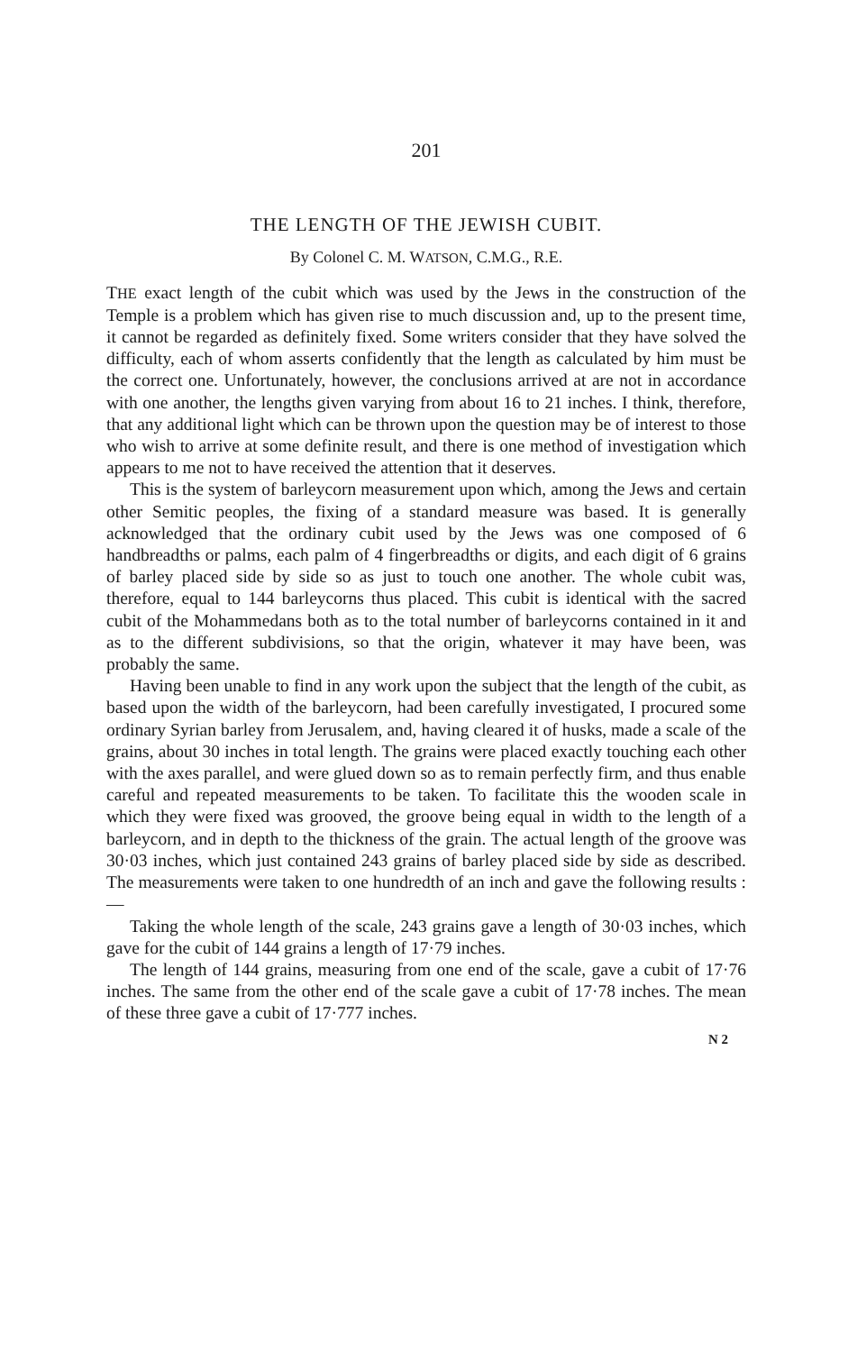201
THE LENGTH OF THE JEWISH CUBIT.
By Colonel C. M. WATSON, C.M.G., R.E.
THE exact length of the cubit which was used by the Jews in the construction of the Temple is a problem which has given rise to much discussion and, up to the present time, it cannot be regarded as definitely fixed. Some writers consider that they have solved the difficulty, each of whom asserts confidently that the length as calculated by him must be the correct one. Unfortunately, however, the conclusions arrived at are not in accordance with one another, the lengths given varying from about 16 to 21 inches. I think, therefore, that any additional light which can be thrown upon the question may be of interest to those who wish to arrive at some definite result, and there is one method of investigation which appears to me not to have received the attention that it deserves.
This is the system of barleycorn measurement upon which, among the Jews and certain other Semitic peoples, the fixing of a standard measure was based. It is generally acknowledged that the ordinary cubit used by the Jews was one composed of 6 handbreadths or palms, each palm of 4 fingerbreadths or digits, and each digit of 6 grains of barley placed side by side so as just to touch one another. The whole cubit was, therefore, equal to 144 barleycorns thus placed. This cubit is identical with the sacred cubit of the Mohammedans both as to the total number of barleycorns contained in it and as to the different subdivisions, so that the origin, whatever it may have been, was probably the same.
Having been unable to find in any work upon the subject that the length of the cubit, as based upon the width of the barleycorn, had been carefully investigated, I procured some ordinary Syrian barley from Jerusalem, and, having cleared it of husks, made a scale of the grains, about 30 inches in total length. The grains were placed exactly touching each other with the axes parallel, and were glued down so as to remain perfectly firm, and thus enable careful and repeated measurements to be taken. To facilitate this the wooden scale in which they were fixed was grooved, the groove being equal in width to the length of a barleycorn, and in depth to the thickness of the grain. The actual length of the groove was 30·03 inches, which just contained 243 grains of barley placed side by side as described. The measurements were taken to one hundredth of an inch and gave the following results :—
Taking the whole length of the scale, 243 grains gave a length of 30·03 inches, which gave for the cubit of 144 grains a length of 17·79 inches.
The length of 144 grains, measuring from one end of the scale, gave a cubit of 17·76 inches. The same from the other end of the scale gave a cubit of 17·78 inches. The mean of these three gave a cubit of 17·777 inches.
N 2